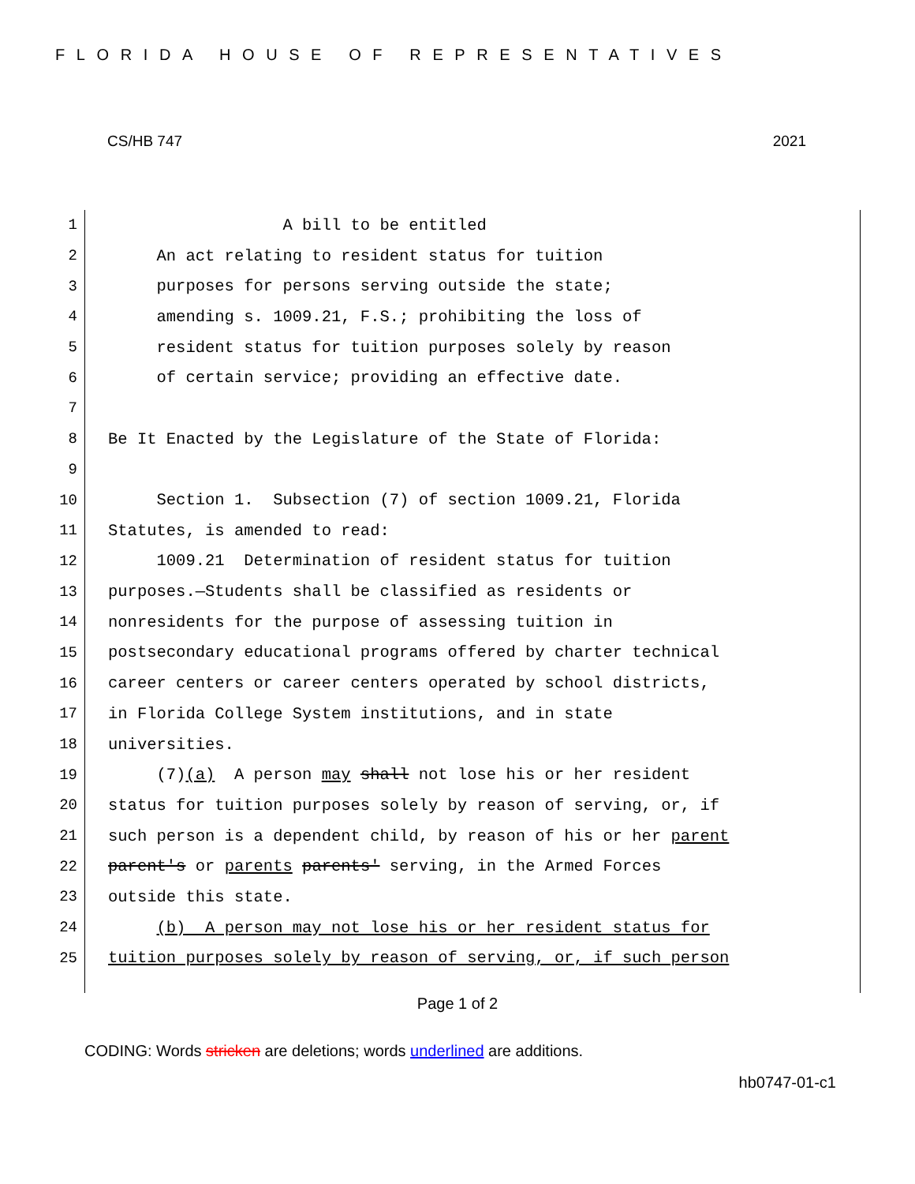FLORIDA HOUSE OF REPRESENTATIVES
CS/HB 747 2021
1 A bill to be entitled
2 An act relating to resident status for tuition
3 purposes for persons serving outside the state;
4 amending s. 1009.21, F.S.; prohibiting the loss of
5 resident status for tuition purposes solely by reason
6 of certain service; providing an effective date.
7
8 Be It Enacted by the Legislature of the State of Florida:
9
10 Section 1. Subsection (7) of section 1009.21, Florida
11 Statutes, is amended to read:
12 1009.21 Determination of resident status for tuition
13 purposes.—Students shall be classified as residents or
14 nonresidents for the purpose of assessing tuition in
15 postsecondary educational programs offered by charter technical
16 career centers or career centers operated by school districts,
17 in Florida College System institutions, and in state
18 universities.
19 (7)(a) A person may shall not lose his or her resident
20 status for tuition purposes solely by reason of serving, or, if
21 such person is a dependent child, by reason of his or her parent
22 parent's or parents parents' serving, in the Armed Forces
23 outside this state.
24 (b) A person may not lose his or her resident status for
25 tuition purposes solely by reason of serving, or, if such person
Page 1 of 2
CODING: Words stricken are deletions; words underlined are additions.
hb0747-01-c1